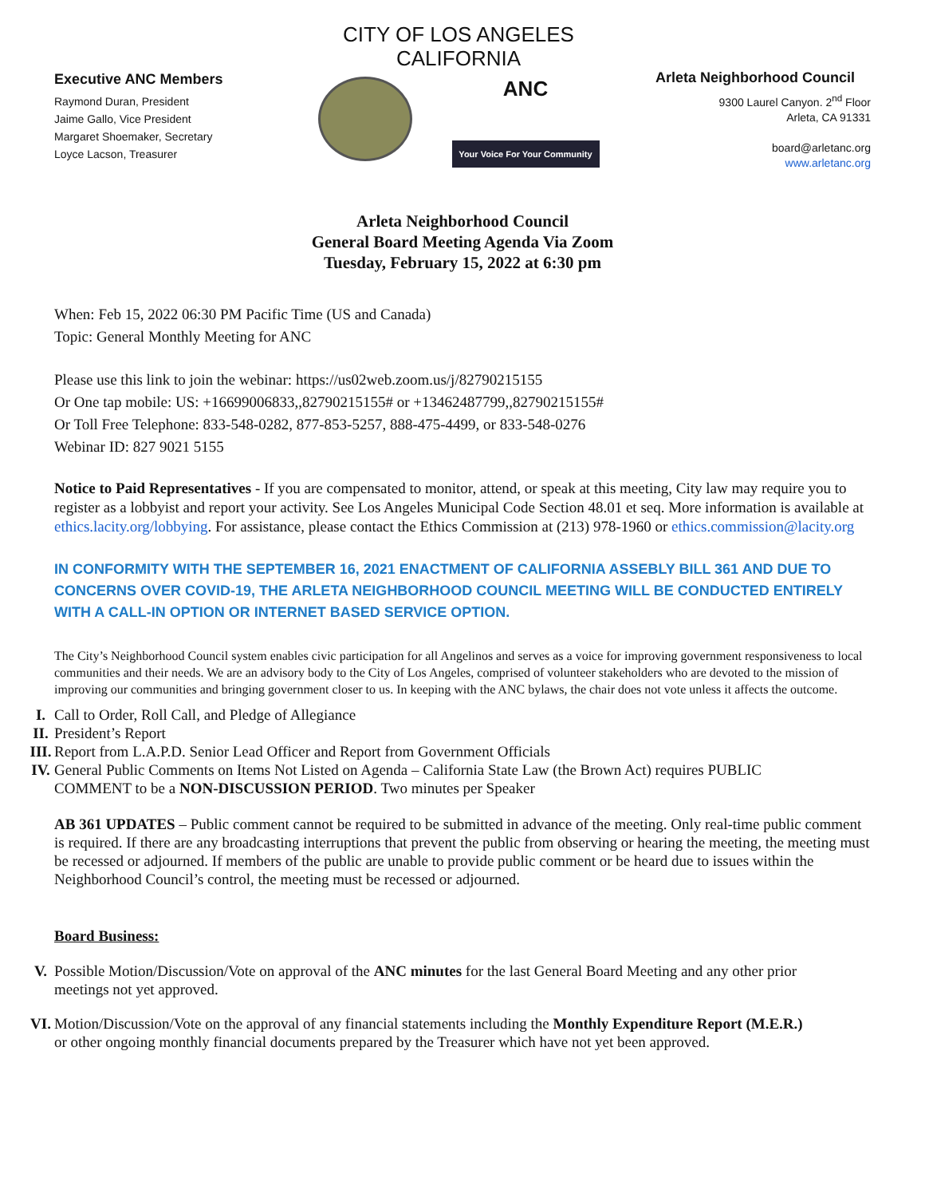Executive ANC Members
Raymond Duran, President
Jaime Gallo, Vice President
Margaret Shoemaker, Secretary
Loyce Lacson, Treasurer
CITY OF LOS ANGELES
CALIFORNIA
ANC
Your Voice For Your Community
Arleta Neighborhood Council
9300 Laurel Canyon. 2<sup>nd</sup> Floor
Arleta, CA 91331
board@arletanc.org
www.arletanc.org
Arleta Neighborhood Council
General Board Meeting Agenda Via Zoom
Tuesday, February 15, 2022 at 6:30 pm
When: Feb 15, 2022 06:30 PM Pacific Time (US and Canada)
Topic: General Monthly Meeting for ANC
Please use this link to join the webinar: https://us02web.zoom.us/j/82790215155
Or One tap mobile: US: +16699006833,,82790215155# or +13462487799,,82790215155#
Or Toll Free Telephone: 833-548-0282, 877-853-5257, 888-475-4499, or 833-548-0276
Webinar ID: 827 9021 5155
Notice to Paid Representatives - If you are compensated to monitor, attend, or speak at this meeting, City law may require you to register as a lobbyist and report your activity. See Los Angeles Municipal Code Section 48.01 et seq. More information is available at ethics.lacity.org/lobbying. For assistance, please contact the Ethics Commission at (213) 978-1960 or ethics.commission@lacity.org
IN CONFORMITY WITH THE SEPTEMBER 16, 2021 ENACTMENT OF CALIFORNIA ASSEBLY BILL 361 AND DUE TO CONCERNS OVER COVID-19, THE ARLETA NEIGHBORHOOD COUNCIL MEETING WILL BE CONDUCTED ENTIRELY WITH A CALL-IN OPTION OR INTERNET BASED SERVICE OPTION.
The City’s Neighborhood Council system enables civic participation for all Angelinos and serves as a voice for improving government responsiveness to local communities and their needs. We are an advisory body to the City of Los Angeles, comprised of volunteer stakeholders who are devoted to the mission of improving our communities and bringing government closer to us. In keeping with the ANC bylaws, the chair does not vote unless it affects the outcome.
I. Call to Order, Roll Call, and Pledge of Allegiance
II. President’s Report
III. Report from L.A.P.D. Senior Lead Officer and Report from Government Officials
IV. General Public Comments on Items Not Listed on Agenda – California State Law (the Brown Act) requires PUBLIC COMMENT to be a NON-DISCUSSION PERIOD. Two minutes per Speaker
AB 361 UPDATES – Public comment cannot be required to be submitted in advance of the meeting. Only real-time public comment is required. If there are any broadcasting interruptions that prevent the public from observing or hearing the meeting, the meeting must be recessed or adjourned. If members of the public are unable to provide public comment or be heard due to issues within the Neighborhood Council’s control, the meeting must be recessed or adjourned.
Board Business:
V. Possible Motion/Discussion/Vote on approval of the ANC minutes for the last General Board Meeting and any other prior meetings not yet approved.
VI. Motion/Discussion/Vote on the approval of any financial statements including the Monthly Expenditure Report (M.E.R.) or other ongoing monthly financial documents prepared by the Treasurer which have not yet been approved.